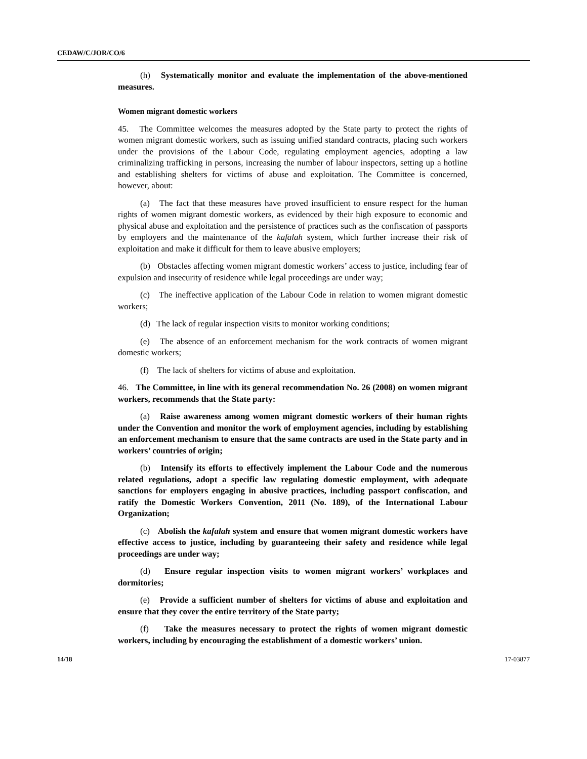CEDAW/C/JOR/CO/6
(h) Systematically monitor and evaluate the implementation of the above-mentioned measures.
Women migrant domestic workers
45. The Committee welcomes the measures adopted by the State party to protect the rights of women migrant domestic workers, such as issuing unified standard contracts, placing such workers under the provisions of the Labour Code, regulating employment agencies, adopting a law criminalizing trafficking in persons, increasing the number of labour inspectors, setting up a hotline and establishing shelters for victims of abuse and exploitation. The Committee is concerned, however, about:
(a) The fact that these measures have proved insufficient to ensure respect for the human rights of women migrant domestic workers, as evidenced by their high exposure to economic and physical abuse and exploitation and the persistence of practices such as the confiscation of passports by employers and the maintenance of the kafalah system, which further increase their risk of exploitation and make it difficult for them to leave abusive employers;
(b) Obstacles affecting women migrant domestic workers’ access to justice, including fear of expulsion and insecurity of residence while legal proceedings are under way;
(c) The ineffective application of the Labour Code in relation to women migrant domestic workers;
(d) The lack of regular inspection visits to monitor working conditions;
(e) The absence of an enforcement mechanism for the work contracts of women migrant domestic workers;
(f) The lack of shelters for victims of abuse and exploitation.
46. The Committee, in line with its general recommendation No. 26 (2008) on women migrant workers, recommends that the State party:
(a) Raise awareness among women migrant domestic workers of their human rights under the Convention and monitor the work of employment agencies, including by establishing an enforcement mechanism to ensure that the same contracts are used in the State party and in workers’ countries of origin;
(b) Intensify its efforts to effectively implement the Labour Code and the numerous related regulations, adopt a specific law regulating domestic employment, with adequate sanctions for employers engaging in abusive practices, including passport confiscation, and ratify the Domestic Workers Convention, 2011 (No. 189), of the International Labour Organization;
(c) Abolish the kafalah system and ensure that women migrant domestic workers have effective access to justice, including by guaranteeing their safety and residence while legal proceedings are under way;
(d) Ensure regular inspection visits to women migrant workers’ workplaces and dormitories;
(e) Provide a sufficient number of shelters for victims of abuse and exploitation and ensure that they cover the entire territory of the State party;
(f) Take the measures necessary to protect the rights of women migrant domestic workers, including by encouraging the establishment of a domestic workers’ union.
14/18 17-03877